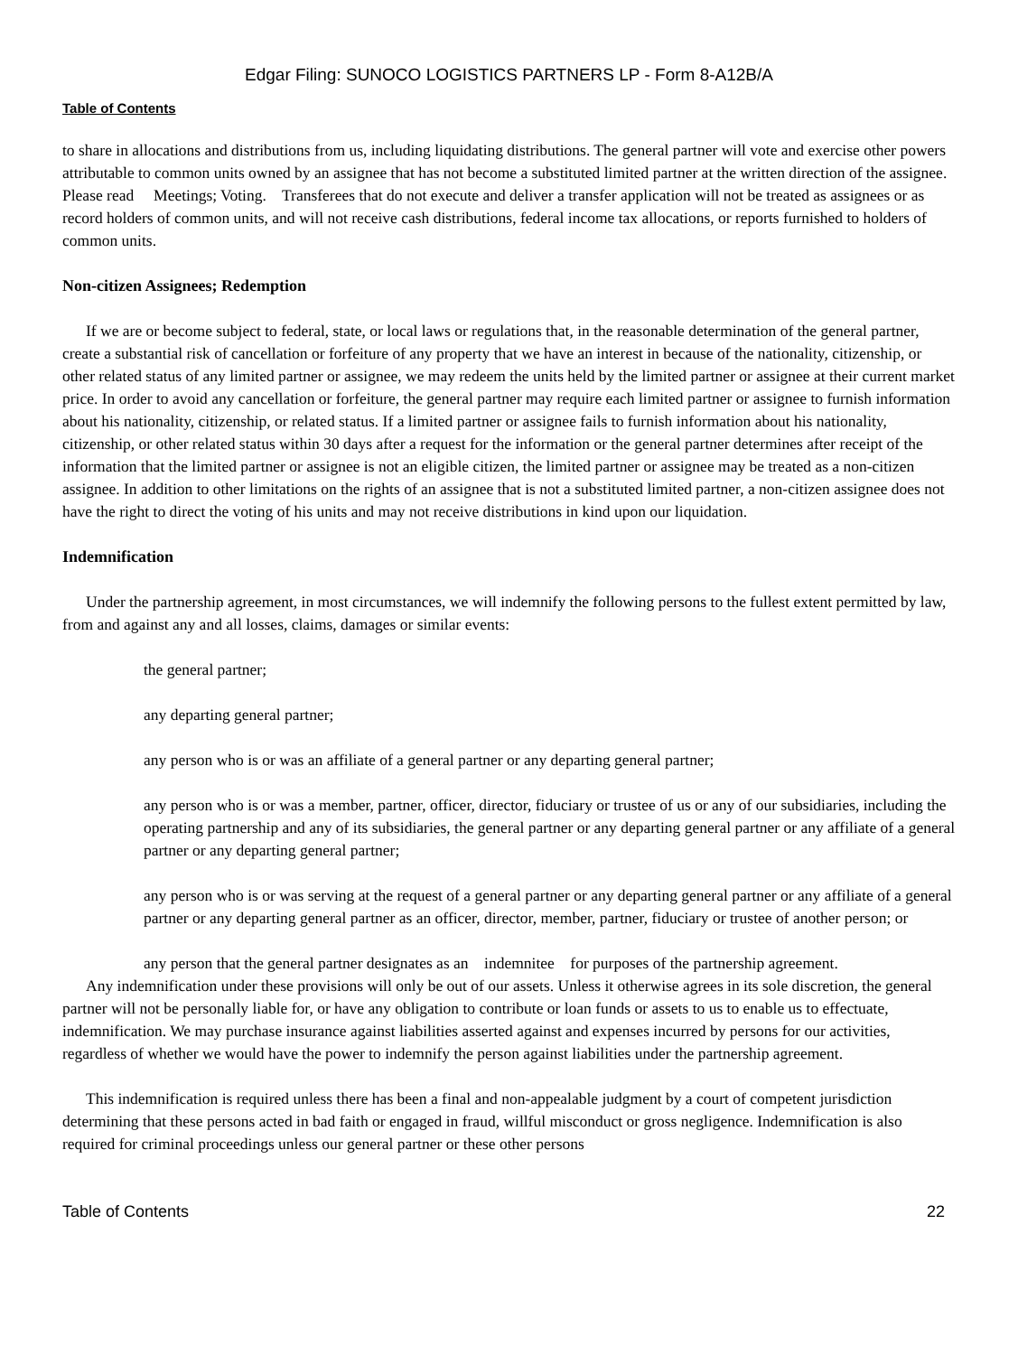Edgar Filing: SUNOCO LOGISTICS PARTNERS LP - Form 8-A12B/A
Table of Contents
to share in allocations and distributions from us, including liquidating distributions. The general partner will vote and exercise other powers attributable to common units owned by an assignee that has not become a substituted limited partner at the written direction of the assignee. Please read Meetings; Voting. Transferees that do not execute and deliver a transfer application will not be treated as assignees or as record holders of common units, and will not receive cash distributions, federal income tax allocations, or reports furnished to holders of common units.
Non-citizen Assignees; Redemption
If we are or become subject to federal, state, or local laws or regulations that, in the reasonable determination of the general partner, create a substantial risk of cancellation or forfeiture of any property that we have an interest in because of the nationality, citizenship, or other related status of any limited partner or assignee, we may redeem the units held by the limited partner or assignee at their current market price. In order to avoid any cancellation or forfeiture, the general partner may require each limited partner or assignee to furnish information about his nationality, citizenship, or related status. If a limited partner or assignee fails to furnish information about his nationality, citizenship, or other related status within 30 days after a request for the information or the general partner determines after receipt of the information that the limited partner or assignee is not an eligible citizen, the limited partner or assignee may be treated as a non-citizen assignee. In addition to other limitations on the rights of an assignee that is not a substituted limited partner, a non-citizen assignee does not have the right to direct the voting of his units and may not receive distributions in kind upon our liquidation.
Indemnification
Under the partnership agreement, in most circumstances, we will indemnify the following persons to the fullest extent permitted by law, from and against any and all losses, claims, damages or similar events:
the general partner;
any departing general partner;
any person who is or was an affiliate of a general partner or any departing general partner;
any person who is or was a member, partner, officer, director, fiduciary or trustee of us or any of our subsidiaries, including the operating partnership and any of its subsidiaries, the general partner or any departing general partner or any affiliate of a general partner or any departing general partner;
any person who is or was serving at the request of a general partner or any departing general partner or any affiliate of a general partner or any departing general partner as an officer, director, member, partner, fiduciary or trustee of another person; or
any person that the general partner designates as an indemnitee for purposes of the partnership agreement.
Any indemnification under these provisions will only be out of our assets. Unless it otherwise agrees in its sole discretion, the general partner will not be personally liable for, or have any obligation to contribute or loan funds or assets to us to enable us to effectuate, indemnification. We may purchase insurance against liabilities asserted against and expenses incurred by persons for our activities, regardless of whether we would have the power to indemnify the person against liabilities under the partnership agreement.
This indemnification is required unless there has been a final and non-appealable judgment by a court of competent jurisdiction determining that these persons acted in bad faith or engaged in fraud, willful misconduct or gross negligence. Indemnification is also required for criminal proceedings unless our general partner or these other persons
Table of Contents 22